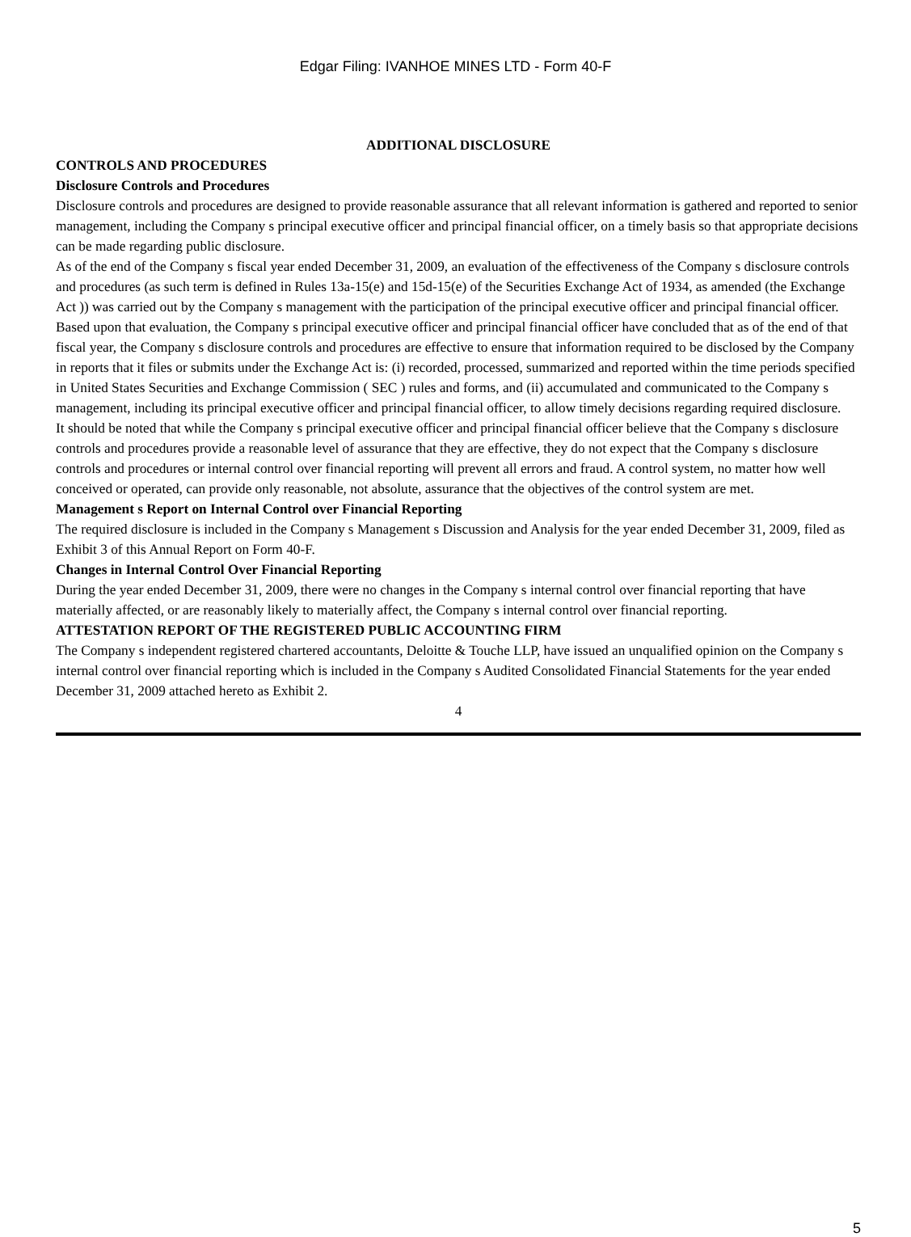Edgar Filing: IVANHOE MINES LTD - Form 40-F
ADDITIONAL DISCLOSURE
CONTROLS AND PROCEDURES
Disclosure Controls and Procedures
Disclosure controls and procedures are designed to provide reasonable assurance that all relevant information is gathered and reported to senior management, including the Company s principal executive officer and principal financial officer, on a timely basis so that appropriate decisions can be made regarding public disclosure.
As of the end of the Company s fiscal year ended December 31, 2009, an evaluation of the effectiveness of the Company s disclosure controls and procedures (as such term is defined in Rules 13a-15(e) and 15d-15(e) of the Securities Exchange Act of 1934, as amended (the Exchange Act )) was carried out by the Company s management with the participation of the principal executive officer and principal financial officer. Based upon that evaluation, the Company s principal executive officer and principal financial officer have concluded that as of the end of that fiscal year, the Company s disclosure controls and procedures are effective to ensure that information required to be disclosed by the Company in reports that it files or submits under the Exchange Act is: (i) recorded, processed, summarized and reported within the time periods specified in United States Securities and Exchange Commission ( SEC ) rules and forms, and (ii) accumulated and communicated to the Company s management, including its principal executive officer and principal financial officer, to allow timely decisions regarding required disclosure.
It should be noted that while the Company s principal executive officer and principal financial officer believe that the Company s disclosure controls and procedures provide a reasonable level of assurance that they are effective, they do not expect that the Company s disclosure controls and procedures or internal control over financial reporting will prevent all errors and fraud. A control system, no matter how well conceived or operated, can provide only reasonable, not absolute, assurance that the objectives of the control system are met.
Management s Report on Internal Control over Financial Reporting
The required disclosure is included in the Company s Management s Discussion and Analysis for the year ended December 31, 2009, filed as Exhibit 3 of this Annual Report on Form 40-F.
Changes in Internal Control Over Financial Reporting
During the year ended December 31, 2009, there were no changes in the Company s internal control over financial reporting that have materially affected, or are reasonably likely to materially affect, the Company s internal control over financial reporting.
ATTESTATION REPORT OF THE REGISTERED PUBLIC ACCOUNTING FIRM
The Company s independent registered chartered accountants, Deloitte & Touche LLP, have issued an unqualified opinion on the Company s internal control over financial reporting which is included in the Company s Audited Consolidated Financial Statements for the year ended December 31, 2009 attached hereto as Exhibit 2.
4
5